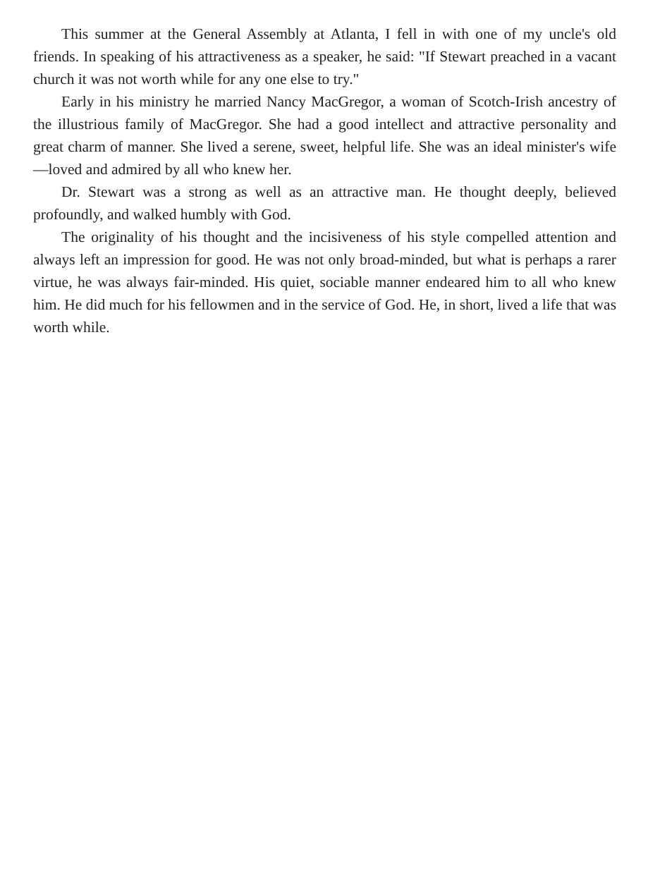This summer at the General Assembly at Atlanta, I fell in with one of my uncle's old friends. In speaking of his attractiveness as a speaker, he said: "If Stewart preached in a vacant church it was not worth while for any one else to try."
Early in his ministry he married Nancy MacGregor, a woman of Scotch-Irish ancestry of the illustrious family of MacGregor. She had a good intellect and attractive personality and great charm of manner. She lived a serene, sweet, helpful life. She was an ideal minister's wife—loved and admired by all who knew her.
Dr. Stewart was a strong as well as an attractive man. He thought deeply, believed profoundly, and walked humbly with God.
The originality of his thought and the incisiveness of his style compelled attention and always left an impression for good. He was not only broad-minded, but what is perhaps a rarer virtue, he was always fair-minded. His quiet, sociable manner endeared him to all who knew him. He did much for his fellowmen and in the service of God. He, in short, lived a life that was worth while.